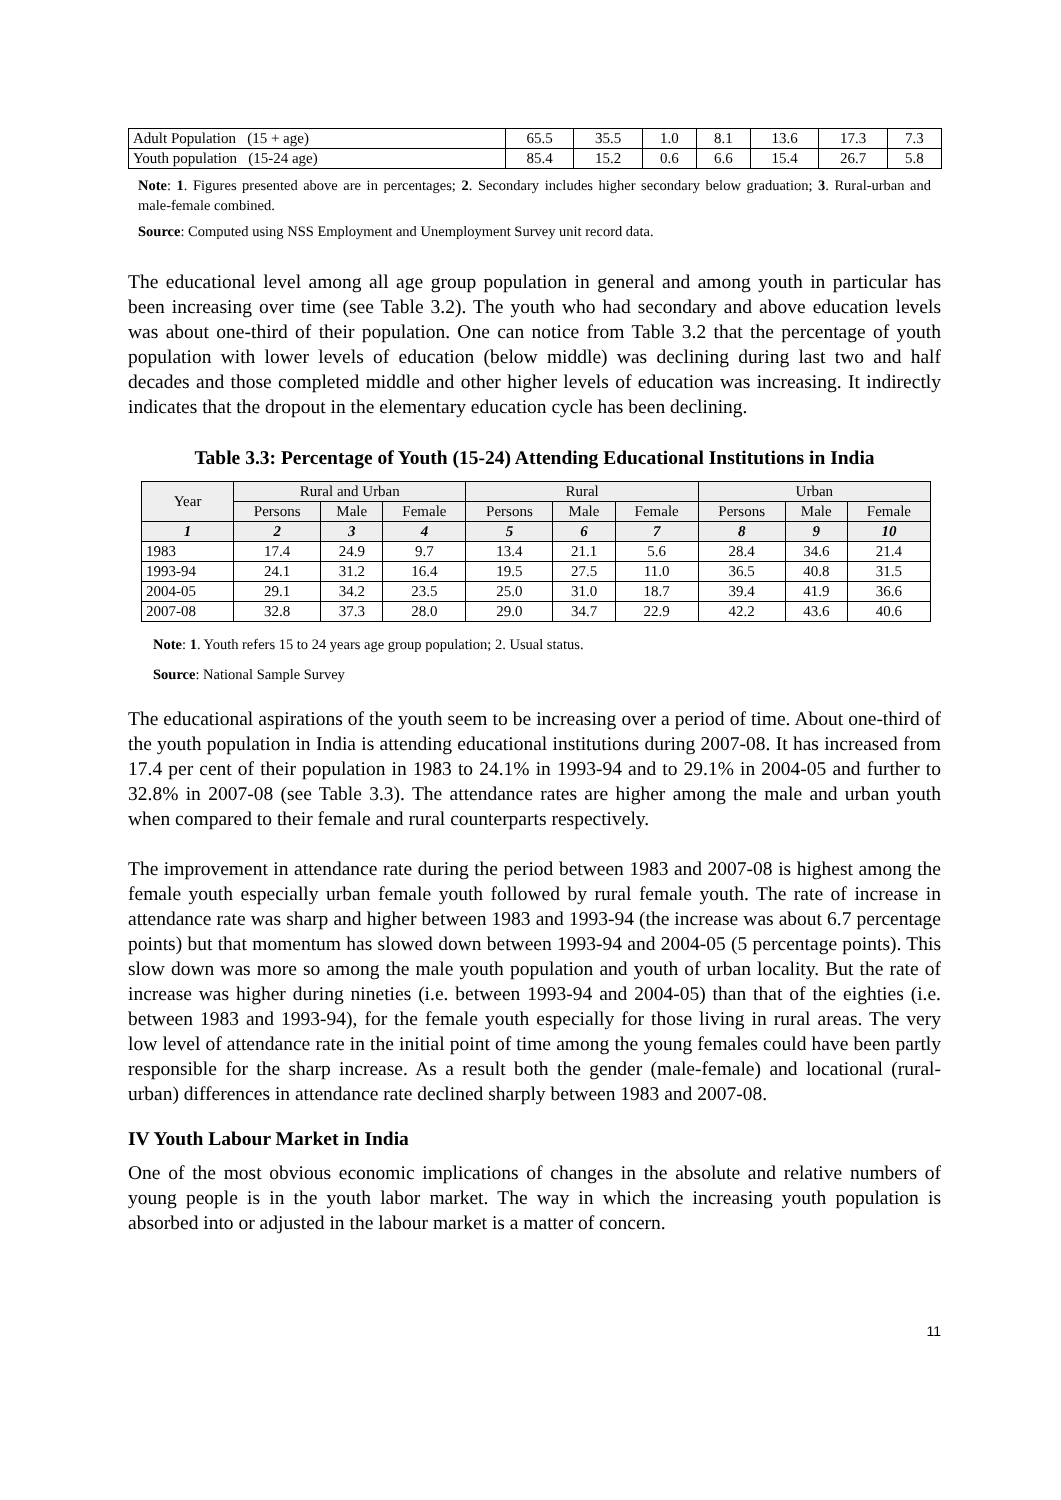| Adult Population (15 + age) | 65.5 | 35.5 | 1.0 | 8.1 | 13.6 | 17.3 | 7.3 |
| Youth population (15-24 age) | 85.4 | 15.2 | 0.6 | 6.6 | 15.4 | 26.7 | 5.8 |
Note: 1. Figures presented above are in percentages; 2. Secondary includes higher secondary below graduation; 3. Rural-urban and male-female combined.
Source: Computed using NSS Employment and Unemployment Survey unit record data.
The educational level among all age group population in general and among youth in particular has been increasing over time (see Table 3.2). The youth who had secondary and above education levels was about one-third of their population. One can notice from Table 3.2 that the percentage of youth population with lower levels of education (below middle) was declining during last two and half decades and those completed middle and other higher levels of education was increasing. It indirectly indicates that the dropout in the elementary education cycle has been declining.
Table 3.3: Percentage of Youth (15-24) Attending Educational Institutions in India
| Year | Rural and Urban | | | Rural | | | Urban | | |
| | Persons | Male | Female | Persons | Male | Female | Persons | Male | Female |
| 1 | 2 | 3 | 4 | 5 | 6 | 7 | 8 | 9 | 10 |
| 1983 | 17.4 | 24.9 | 9.7 | 13.4 | 21.1 | 5.6 | 28.4 | 34.6 | 21.4 |
| 1993-94 | 24.1 | 31.2 | 16.4 | 19.5 | 27.5 | 11.0 | 36.5 | 40.8 | 31.5 |
| 2004-05 | 29.1 | 34.2 | 23.5 | 25.0 | 31.0 | 18.7 | 39.4 | 41.9 | 36.6 |
| 2007-08 | 32.8 | 37.3 | 28.0 | 29.0 | 34.7 | 22.9 | 42.2 | 43.6 | 40.6 |
Note: 1. Youth refers 15 to 24 years age group population; 2. Usual status.
Source: National Sample Survey
The educational aspirations of the youth seem to be increasing over a period of time. About one-third of the youth population in India is attending educational institutions during 2007-08. It has increased from 17.4 per cent of their population in 1983 to 24.1% in 1993-94 and to 29.1% in 2004-05 and further to 32.8% in 2007-08 (see Table 3.3). The attendance rates are higher among the male and urban youth when compared to their female and rural counterparts respectively.
The improvement in attendance rate during the period between 1983 and 2007-08 is highest among the female youth especially urban female youth followed by rural female youth. The rate of increase in attendance rate was sharp and higher between 1983 and 1993-94 (the increase was about 6.7 percentage points) but that momentum has slowed down between 1993-94 and 2004-05 (5 percentage points). This slow down was more so among the male youth population and youth of urban locality. But the rate of increase was higher during nineties (i.e. between 1993-94 and 2004-05) than that of the eighties (i.e. between 1983 and 1993-94), for the female youth especially for those living in rural areas. The very low level of attendance rate in the initial point of time among the young females could have been partly responsible for the sharp increase. As a result both the gender (male-female) and locational (rural-urban) differences in attendance rate declined sharply between 1983 and 2007-08.
IV Youth Labour Market in India
One of the most obvious economic implications of changes in the absolute and relative numbers of young people is in the youth labor market. The way in which the increasing youth population is absorbed into or adjusted in the labour market is a matter of concern.
11